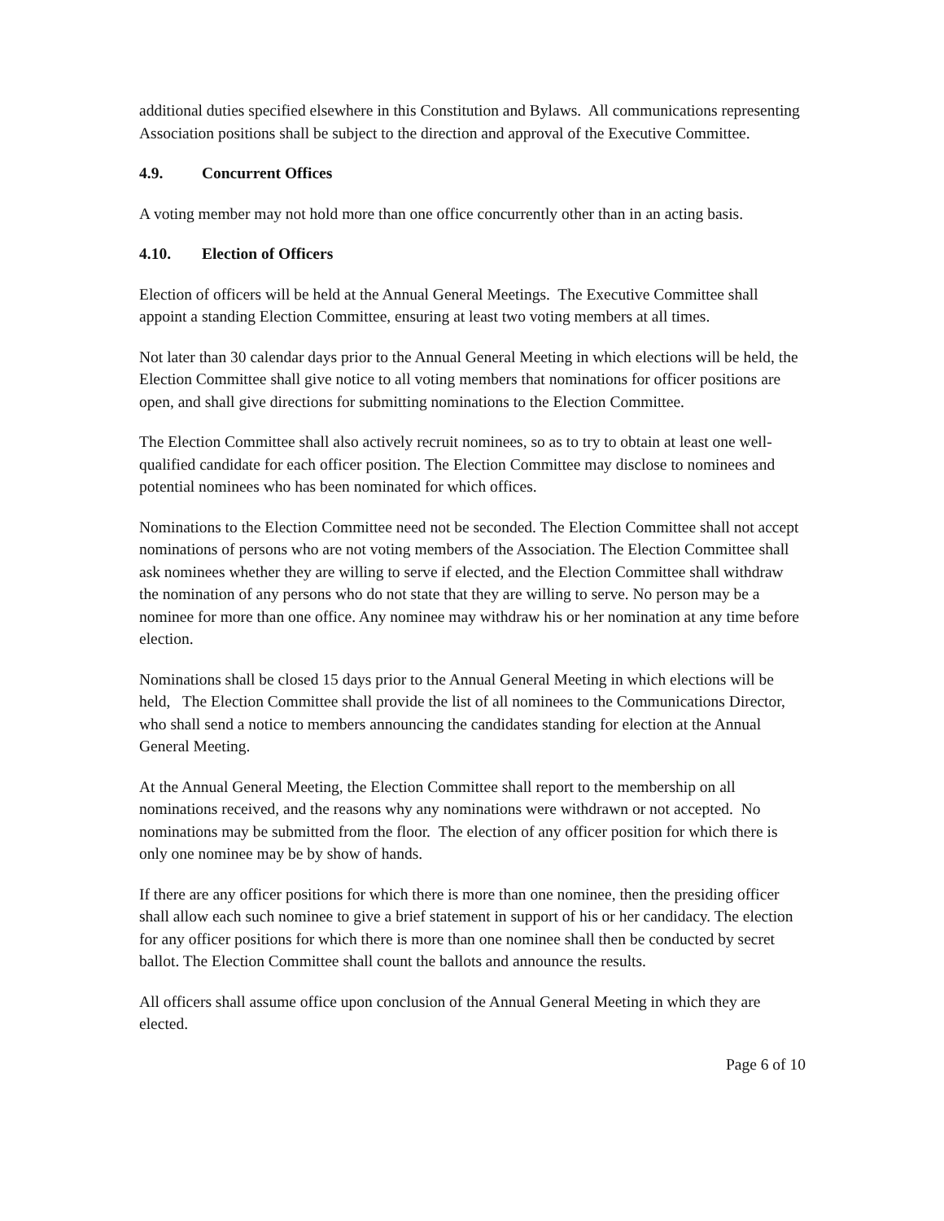additional duties specified elsewhere in this Constitution and Bylaws. All communications representing Association positions shall be subject to the direction and approval of the Executive Committee.
4.9. Concurrent Offices
A voting member may not hold more than one office concurrently other than in an acting basis.
4.10. Election of Officers
Election of officers will be held at the Annual General Meetings. The Executive Committee shall appoint a standing Election Committee, ensuring at least two voting members at all times.
Not later than 30 calendar days prior to the Annual General Meeting in which elections will be held, the Election Committee shall give notice to all voting members that nominations for officer positions are open, and shall give directions for submitting nominations to the Election Committee.
The Election Committee shall also actively recruit nominees, so as to try to obtain at least one well-qualified candidate for each officer position. The Election Committee may disclose to nominees and potential nominees who has been nominated for which offices.
Nominations to the Election Committee need not be seconded. The Election Committee shall not accept nominations of persons who are not voting members of the Association. The Election Committee shall ask nominees whether they are willing to serve if elected, and the Election Committee shall withdraw the nomination of any persons who do not state that they are willing to serve. No person may be a nominee for more than one office. Any nominee may withdraw his or her nomination at any time before election.
Nominations shall be closed 15 days prior to the Annual General Meeting in which elections will be held, The Election Committee shall provide the list of all nominees to the Communications Director, who shall send a notice to members announcing the candidates standing for election at the Annual General Meeting.
At the Annual General Meeting, the Election Committee shall report to the membership on all nominations received, and the reasons why any nominations were withdrawn or not accepted. No nominations may be submitted from the floor. The election of any officer position for which there is only one nominee may be by show of hands.
If there are any officer positions for which there is more than one nominee, then the presiding officer shall allow each such nominee to give a brief statement in support of his or her candidacy. The election for any officer positions for which there is more than one nominee shall then be conducted by secret ballot. The Election Committee shall count the ballots and announce the results.
All officers shall assume office upon conclusion of the Annual General Meeting in which they are elected.
Page 6 of 10